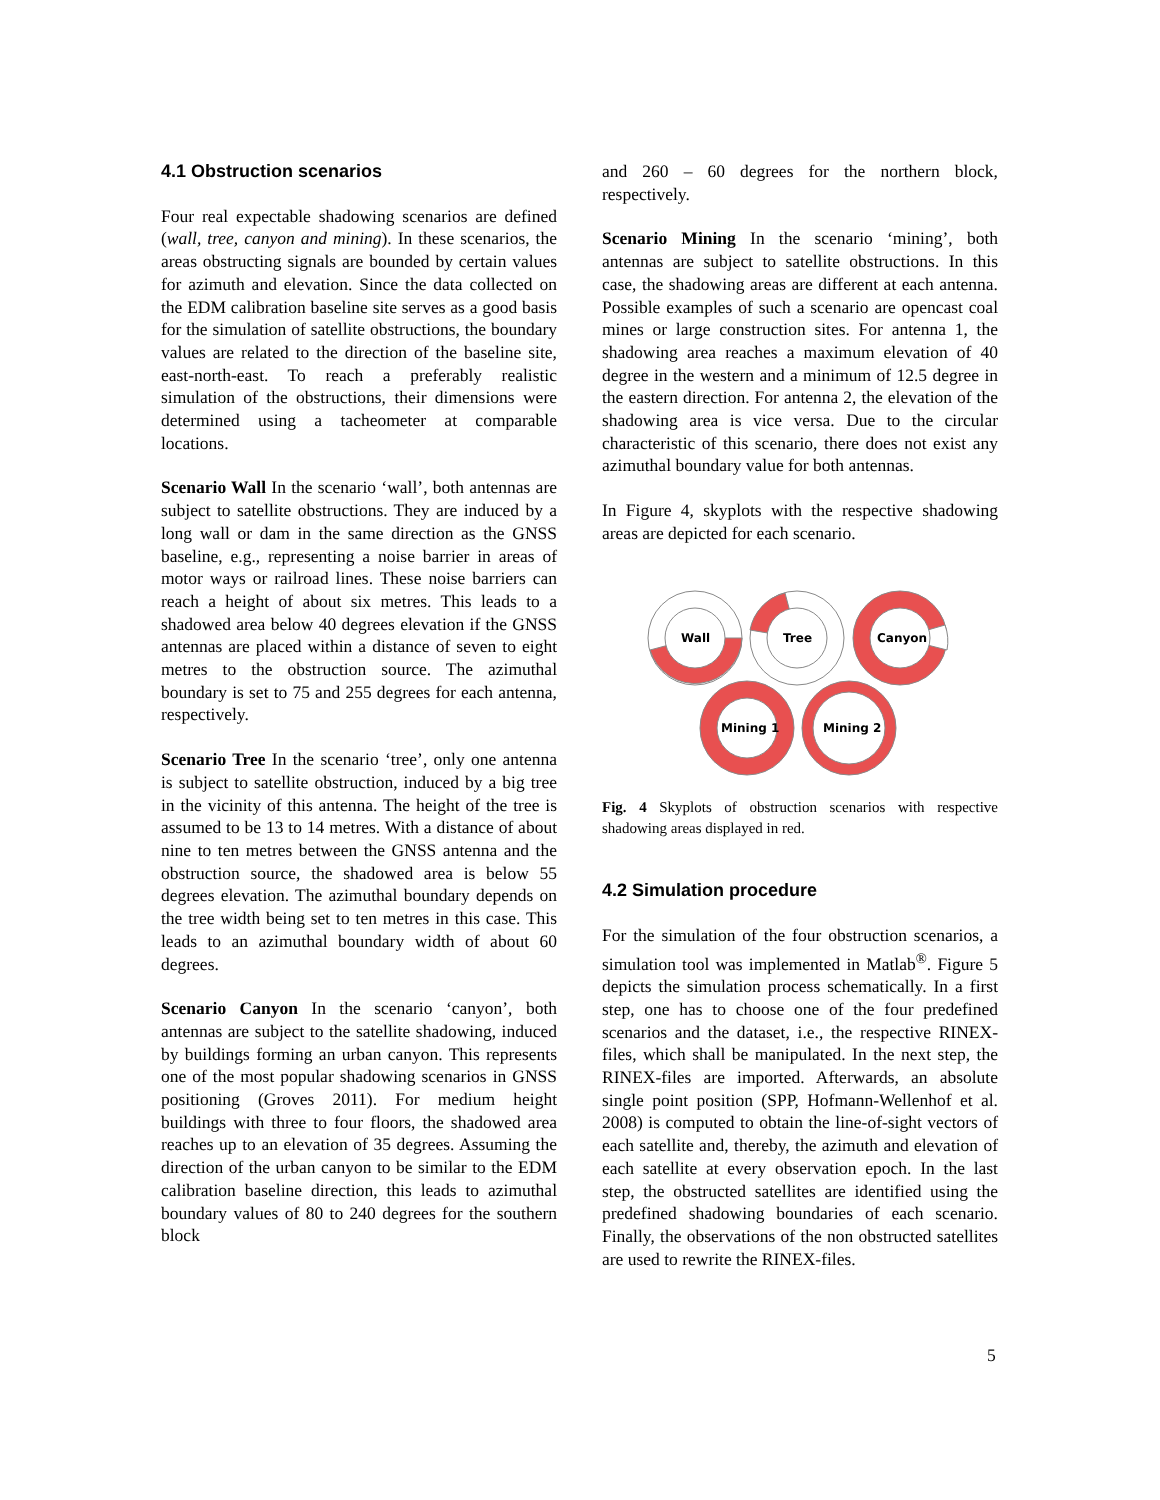4.1 Obstruction scenarios
Four real expectable shadowing scenarios are defined (wall, tree, canyon and mining). In these scenarios, the areas obstructing signals are bounded by certain values for azimuth and elevation. Since the data collected on the EDM calibration baseline site serves as a good basis for the simulation of satellite obstructions, the boundary values are related to the direction of the baseline site, east-north-east. To reach a preferably realistic simulation of the obstructions, their dimensions were determined using a tacheometer at comparable locations.
Scenario Wall In the scenario ‘wall’, both antennas are subject to satellite obstructions. They are induced by a long wall or dam in the same direction as the GNSS baseline, e.g., representing a noise barrier in areas of motor ways or railroad lines. These noise barriers can reach a height of about six metres. This leads to a shadowed area below 40 degrees elevation if the GNSS antennas are placed within a distance of seven to eight metres to the obstruction source. The azimuthal boundary is set to 75 and 255 degrees for each antenna, respectively.
Scenario Tree In the scenario ‘tree’, only one antenna is subject to satellite obstruction, induced by a big tree in the vicinity of this antenna. The height of the tree is assumed to be 13 to 14 metres. With a distance of about nine to ten metres between the GNSS antenna and the obstruction source, the shadowed area is below 55 degrees elevation. The azimuthal boundary depends on the tree width being set to ten metres in this case. This leads to an azimuthal boundary width of about 60 degrees.
Scenario Canyon In the scenario ‘canyon’, both antennas are subject to the satellite shadowing, induced by buildings forming an urban canyon. This represents one of the most popular shadowing scenarios in GNSS positioning (Groves 2011). For medium height buildings with three to four floors, the shadowed area reaches up to an elevation of 35 degrees. Assuming the direction of the urban canyon to be similar to the EDM calibration baseline direction, this leads to azimuthal boundary values of 80 to 240 degrees for the southern block
and 260 – 60 degrees for the northern block, respectively.
Scenario Mining In the scenario ‘mining’, both antennas are subject to satellite obstructions. In this case, the shadowing areas are different at each antenna. Possible examples of such a scenario are opencast coal mines or large construction sites. For antenna 1, the shadowing area reaches a maximum elevation of 40 degree in the western and a minimum of 12.5 degree in the eastern direction. For antenna 2, the elevation of the shadowing area is vice versa. Due to the circular characteristic of this scenario, there does not exist any azimuthal boundary value for both antennas.
In Figure 4, skyplots with the respective shadowing areas are depicted for each scenario.
Wall
Tree
Canyon
Mining 1
Mining 2
Fig. 4 Skyplots of obstruction scenarios with respective shadowing areas displayed in red.
4.2 Simulation procedure
For the simulation of the four obstruction scenarios, a simulation tool was implemented in Matlab<sup>®</sup>. Figure 5 depicts the simulation process schematically. In a first step, one has to choose one of the four predefined scenarios and the dataset, i.e., the respective RINEX-files, which shall be manipulated. In the next step, the RINEX-files are imported. Afterwards, an absolute single point position (SPP, Hofmann-Wellenhof et al. 2008) is computed to obtain the line-of-sight vectors of each satellite and, thereby, the azimuth and elevation of each satellite at every observation epoch. In the last step, the obstructed satellites are identified using the predefined shadowing boundaries of each scenario. Finally, the observations of the non obstructed satellites are used to rewrite the RINEX-files.
5